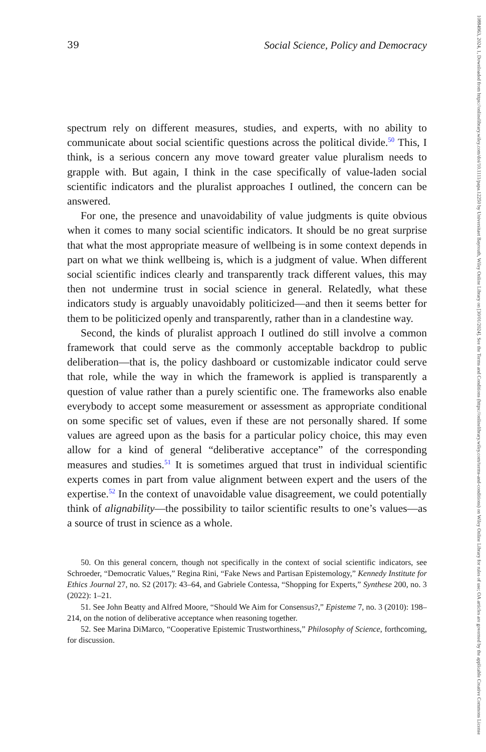39 Social Science, Policy and Democracy
spectrum rely on different measures, studies, and experts, with no ability to communicate about social scientific questions across the political divide.<sup>50</sup> This, I think, is a serious concern any move toward greater value pluralism needs to grapple with. But again, I think in the case specifically of value-laden social scientific indicators and the pluralist approaches I outlined, the concern can be answered.
For one, the presence and unavoidability of value judgments is quite obvious when it comes to many social scientific indicators. It should be no great surprise that what the most appropriate measure of wellbeing is in some context depends in part on what we think wellbeing is, which is a judgment of value. When different social scientific indices clearly and transparently track different values, this may then not undermine trust in social science in general. Relatedly, what these indicators study is arguably unavoidably politicized—and then it seems better for them to be politicized openly and transparently, rather than in a clandestine way.
Second, the kinds of pluralist approach I outlined do still involve a common framework that could serve as the commonly acceptable backdrop to public deliberation—that is, the policy dashboard or customizable indicator could serve that role, while the way in which the framework is applied is transparently a question of value rather than a purely scientific one. The frameworks also enable everybody to accept some measurement or assessment as appropriate conditional on some specific set of values, even if these are not personally shared. If some values are agreed upon as the basis for a particular policy choice, this may even allow for a kind of general “deliberative acceptance” of the corresponding measures and studies.<sup>51</sup> It is sometimes argued that trust in individual scientific experts comes in part from value alignment between expert and the users of the expertise.<sup>52</sup> In the context of unavoidable value disagreement, we could potentially think of alignability—the possibility to tailor scientific results to one’s values—as a source of trust in science as a whole.
50. On this general concern, though not specifically in the context of social scientific indicators, see Schroeder, “Democratic Values,” Regina Rini, “Fake News and Partisan Epistemology,” Kennedy Institute for Ethics Journal 27, no. S2 (2017): 43–64, and Gabriele Contessa, “Shopping for Experts,” Synthese 200, no. 3 (2022): 1–21.
51. See John Beatty and Alfred Moore, “Should We Aim for Consensus?,” Episteme 7, no. 3 (2010): 198–214, on the notion of deliberative acceptance when reasoning together.
52. See Marina DiMarco, “Cooperative Epistemic Trustworthiness,” Philosophy of Science, forthcoming, for discussion.
10884963, 2024, 1, Downloaded from https://onlinelibrary.wiley.com/doi/10.1111/papa.12250 by Universitaet Bayreuth, Wiley Online Library on [30/01/2024]. See the Terms and Conditions (https://onlinelibrary.wiley.com/terms-and-conditions) on Wiley Online Library for rules of use; OA articles are governed by the applicable Creative Commons License